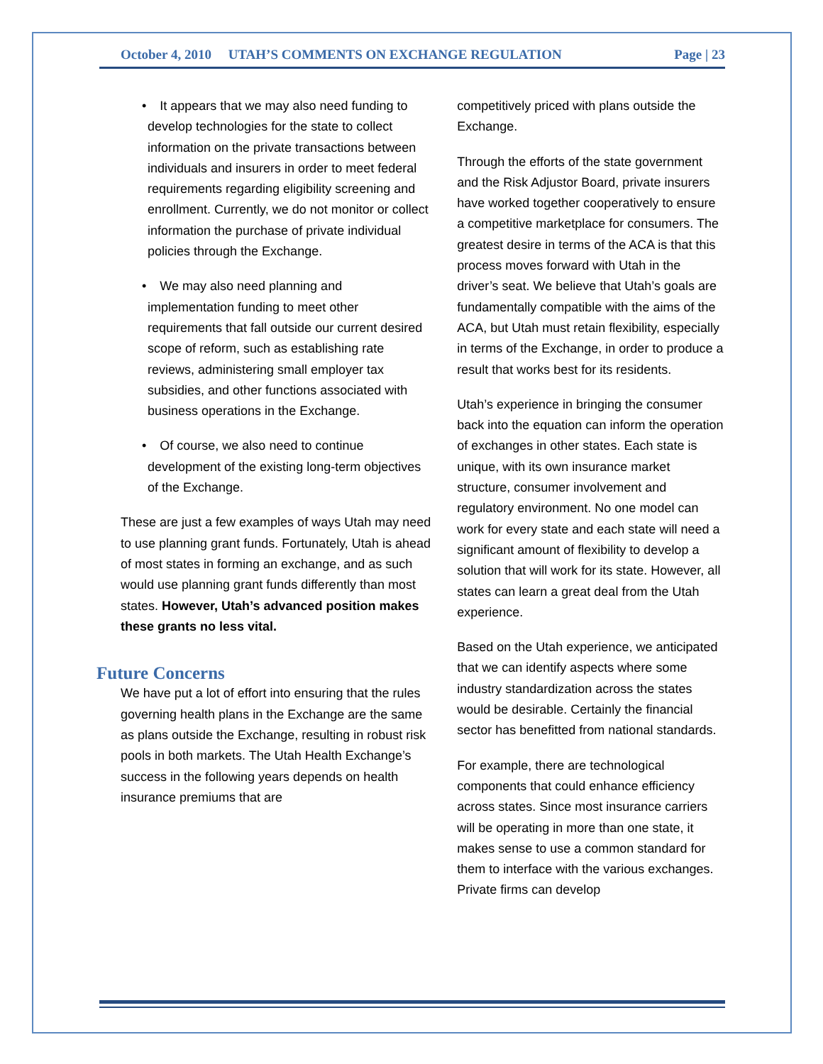October 4, 2010 UTAH’S COMMENTS ON EXCHANGE REGULATION Page | 23
• It appears that we may also need funding to develop technologies for the state to collect information on the private transactions between individuals and insurers in order to meet federal requirements regarding eligibility screening and enrollment. Currently, we do not monitor or collect information the purchase of private individual policies through the Exchange.
• We may also need planning and implementation funding to meet other requirements that fall outside our current desired scope of reform, such as establishing rate reviews, administering small employer tax subsidies, and other functions associated with business operations in the Exchange.
• Of course, we also need to continue development of the existing long-term objectives of the Exchange.
These are just a few examples of ways Utah may need to use planning grant funds. Fortunately, Utah is ahead of most states in forming an exchange, and as such would use planning grant funds differently than most states. However, Utah’s advanced position makes these grants no less vital.
Future Concerns
We have put a lot of effort into ensuring that the rules governing health plans in the Exchange are the same as plans outside the Exchange, resulting in robust risk pools in both markets. The Utah Health Exchange’s success in the following years depends on health insurance premiums that are
competitively priced with plans outside the Exchange.
Through the efforts of the state government and the Risk Adjustor Board, private insurers have worked together cooperatively to ensure a competitive marketplace for consumers. The greatest desire in terms of the ACA is that this process moves forward with Utah in the driver’s seat. We believe that Utah’s goals are fundamentally compatible with the aims of the ACA, but Utah must retain flexibility, especially in terms of the Exchange, in order to produce a result that works best for its residents.
Utah’s experience in bringing the consumer back into the equation can inform the operation of exchanges in other states. Each state is unique, with its own insurance market structure, consumer involvement and regulatory environment. No one model can work for every state and each state will need a significant amount of flexibility to develop a solution that will work for its state. However, all states can learn a great deal from the Utah experience.
Based on the Utah experience, we anticipated that we can identify aspects where some industry standardization across the states would be desirable. Certainly the financial sector has benefitted from national standards.
For example, there are technological components that could enhance efficiency across states. Since most insurance carriers will be operating in more than one state, it makes sense to use a common standard for them to interface with the various exchanges. Private firms can develop